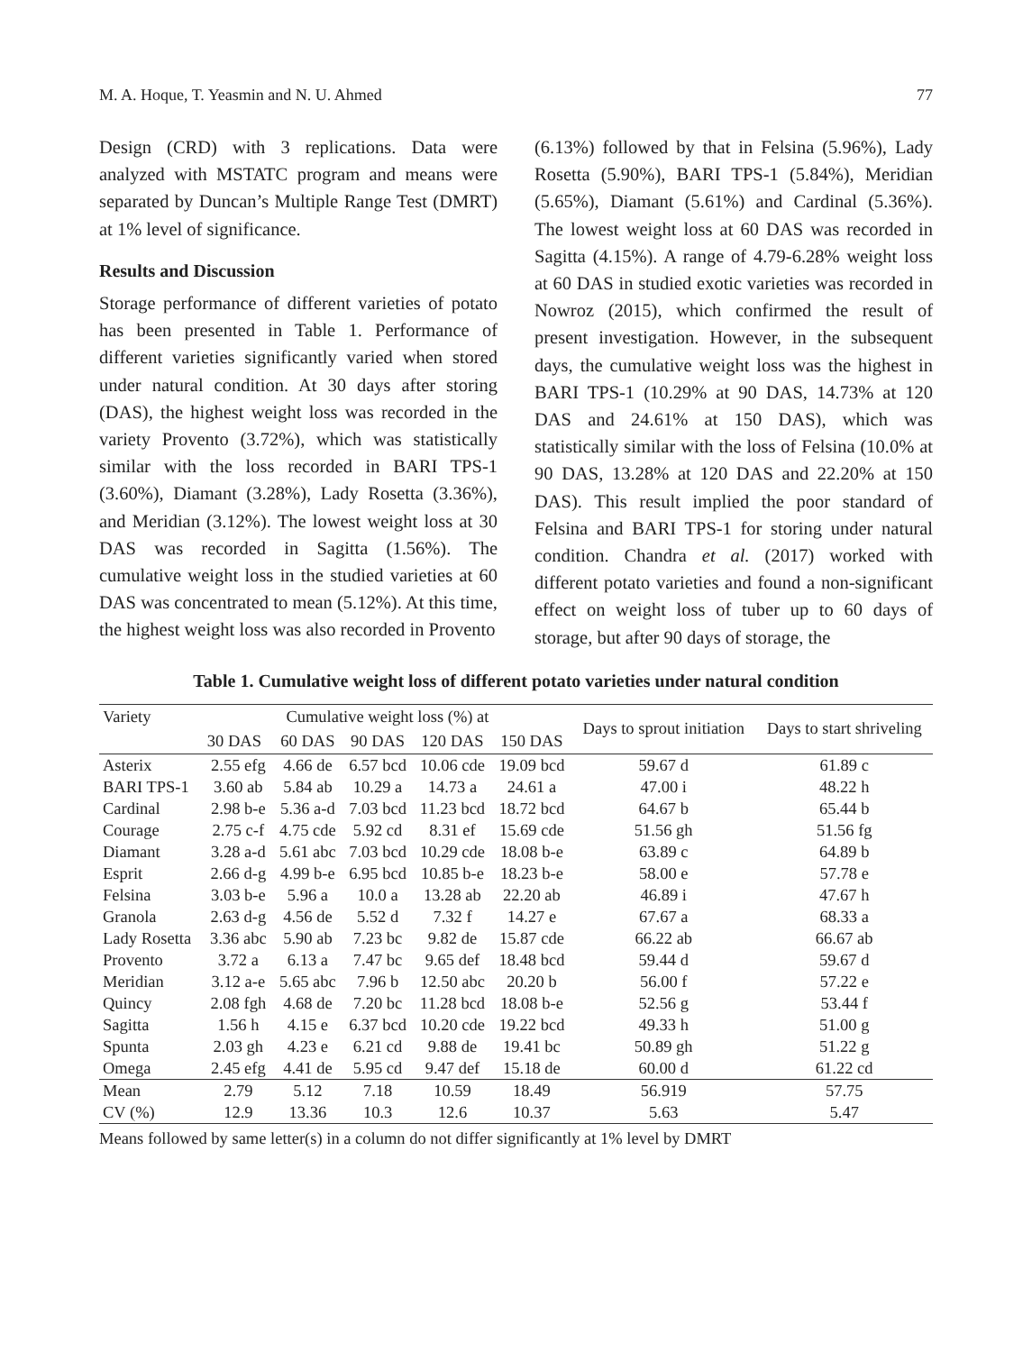M. A. Hoque, T. Yeasmin and N. U. Ahmed 77
Design (CRD) with 3 replications. Data were analyzed with MSTATC program and means were separated by Duncan’s Multiple Range Test (DMRT) at 1% level of significance.
Results and Discussion
Storage performance of different varieties of potato has been presented in Table 1. Performance of different varieties significantly varied when stored under natural condition. At 30 days after storing (DAS), the highest weight loss was recorded in the variety Provento (3.72%), which was statistically similar with the loss recorded in BARI TPS-1 (3.60%), Diamant (3.28%), Lady Rosetta (3.36%), and Meridian (3.12%). The lowest weight loss at 30 DAS was recorded in Sagitta (1.56%). The cumulative weight loss in the studied varieties at 60 DAS was concentrated to mean (5.12%). At this time, the highest weight loss was also recorded in Provento
(6.13%) followed by that in Felsina (5.96%), Lady Rosetta (5.90%), BARI TPS-1 (5.84%), Meridian (5.65%), Diamant (5.61%) and Cardinal (5.36%). The lowest weight loss at 60 DAS was recorded in Sagitta (4.15%). A range of 4.79-6.28% weight loss at 60 DAS in studied exotic varieties was recorded in Nowroz (2015), which confirmed the result of present investigation. However, in the subsequent days, the cumulative weight loss was the highest in BARI TPS-1 (10.29% at 90 DAS, 14.73% at 120 DAS and 24.61% at 150 DAS), which was statistically similar with the loss of Felsina (10.0% at 90 DAS, 13.28% at 120 DAS and 22.20% at 150 DAS). This result implied the poor standard of Felsina and BARI TPS-1 for storing under natural condition. Chandra et al. (2017) worked with different potato varieties and found a non-significant effect on weight loss of tuber up to 60 days of storage, but after 90 days of storage, the
Table 1. Cumulative weight loss of different potato varieties under natural condition
| Variety | Cumulative weight loss (%) at | | | | | Days to sprout initiation | Days to start shriveling |
| --- | --- | --- | --- | --- | --- | --- | --- |
| | 30 DAS | 60 DAS | 90 DAS | 120 DAS | 150 DAS | | |
| Asterix | 2.55 efg | 4.66 de | 6.57 bcd | 10.06 cde | 19.09 bcd | 59.67 d | 61.89 c |
| BARI TPS-1 | 3.60 ab | 5.84 ab | 10.29 a | 14.73 a | 24.61 a | 47.00 i | 48.22 h |
| Cardinal | 2.98 b-e | 5.36 a-d | 7.03 bcd | 11.23 bcd | 18.72 bcd | 64.67 b | 65.44 b |
| Courage | 2.75 c-f | 4.75 cde | 5.92 cd | 8.31 ef | 15.69 cde | 51.56 gh | 51.56 fg |
| Diamant | 3.28 a-d | 5.61 abc | 7.03 bcd | 10.29 cde | 18.08 b-e | 63.89 c | 64.89 b |
| Esprit | 2.66 d-g | 4.99 b-e | 6.95 bcd | 10.85 b-e | 18.23 b-e | 58.00 e | 57.78 e |
| Felsina | 3.03 b-e | 5.96 a | 10.0 a | 13.28 ab | 22.20 ab | 46.89 i | 47.67 h |
| Granola | 2.63 d-g | 4.56 de | 5.52 d | 7.32 f | 14.27 e | 67.67 a | 68.33 a |
| Lady Rosetta | 3.36 abc | 5.90 ab | 7.23 bc | 9.82 de | 15.87 cde | 66.22 ab | 66.67 ab |
| Provento | 3.72 a | 6.13 a | 7.47 bc | 9.65 def | 18.48 bcd | 59.44 d | 59.67 d |
| Meridian | 3.12 a-e | 5.65 abc | 7.96 b | 12.50 abc | 20.20 b | 56.00 f | 57.22 e |
| Quincy | 2.08 fgh | 4.68 de | 7.20 bc | 11.28 bcd | 18.08 b-e | 52.56 g | 53.44 f |
| Sagitta | 1.56 h | 4.15 e | 6.37 bcd | 10.20 cde | 19.22 bcd | 49.33 h | 51.00 g |
| Spunta | 2.03 gh | 4.23 e | 6.21 cd | 9.88 de | 19.41 bc | 50.89 gh | 51.22 g |
| Omega | 2.45 efg | 4.41 de | 5.95 cd | 9.47 def | 15.18 de | 60.00 d | 61.22 cd |
| Mean | 2.79 | 5.12 | 7.18 | 10.59 | 18.49 | 56.919 | 57.75 |
| CV (%) | 12.9 | 13.36 | 10.3 | 12.6 | 10.37 | 5.63 | 5.47 |
Means followed by same letter(s) in a column do not differ significantly at 1% level by DMRT